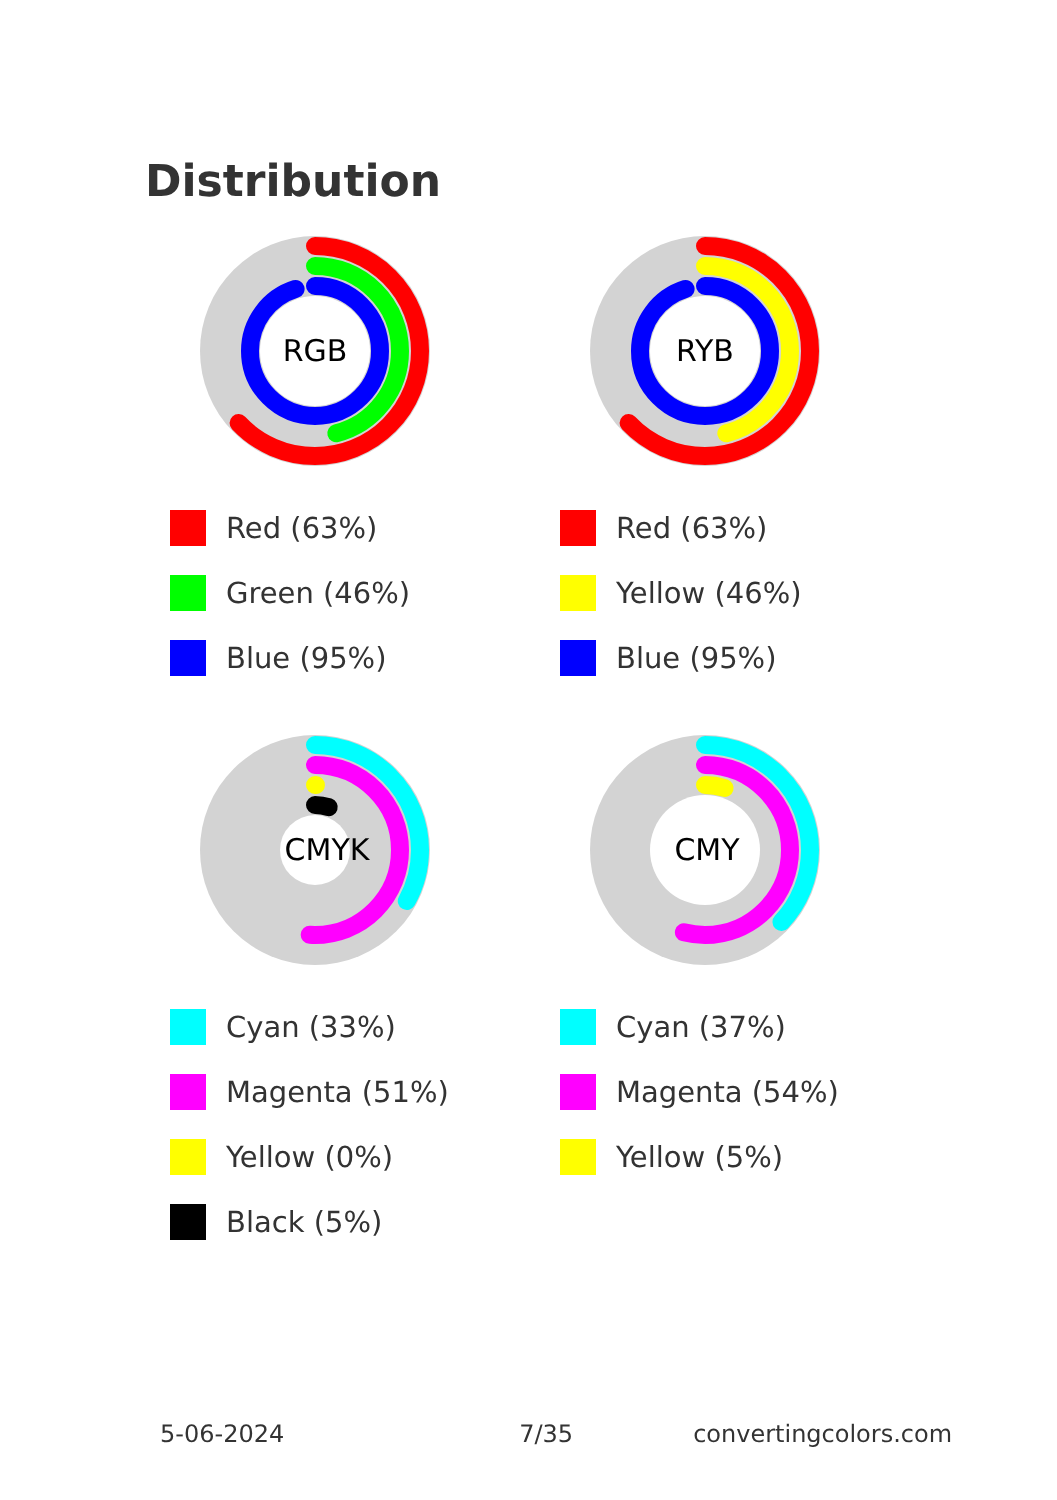Distribution
RGB
Red (63%)
Green (46%)
Blue (95%)
RYB
Red (63%)
Yellow (46%)
Blue (95%)
CMYK
Cyan (33%)
Magenta (51%)
Yellow (0%)
Black (5%)
CMY
Cyan (37%)
Magenta (54%)
Yellow (5%)
5-06-2024 7/35 convertingcolors.com